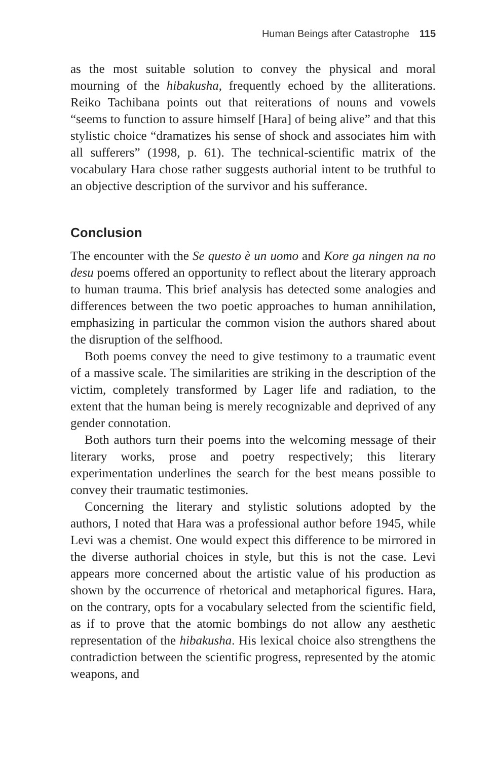Human Beings after Catastrophe 115
as the most suitable solution to convey the physical and moral mourning of the hibakusha, frequently echoed by the alliterations. Reiko Tachibana points out that reiterations of nouns and vowels “seems to function to assure himself [Hara] of being alive” and that this stylistic choice “dramatizes his sense of shock and associates him with all sufferers” (1998, p. 61). The technical-scientific matrix of the vocabulary Hara chose rather suggests authorial intent to be truthful to an objective description of the survivor and his sufferance.
Conclusion
The encounter with the Se questo è un uomo and Kore ga ningen na no desu poems offered an opportunity to reflect about the literary approach to human trauma. This brief analysis has detected some analogies and differences between the two poetic approaches to human annihilation, emphasizing in particular the common vision the authors shared about the disruption of the selfhood.
Both poems convey the need to give testimony to a traumatic event of a massive scale. The similarities are striking in the description of the victim, completely transformed by Lager life and radiation, to the extent that the human being is merely recognizable and deprived of any gender connotation.
Both authors turn their poems into the welcoming message of their literary works, prose and poetry respectively; this literary experimentation underlines the search for the best means possible to convey their traumatic testimonies.
Concerning the literary and stylistic solutions adopted by the authors, I noted that Hara was a professional author before 1945, while Levi was a chemist. One would expect this difference to be mirrored in the diverse authorial choices in style, but this is not the case. Levi appears more concerned about the artistic value of his production as shown by the occurrence of rhetorical and metaphorical figures. Hara, on the contrary, opts for a vocabulary selected from the scientific field, as if to prove that the atomic bombings do not allow any aesthetic representation of the hibakusha. His lexical choice also strengthens the contradiction between the scientific progress, represented by the atomic weapons, and